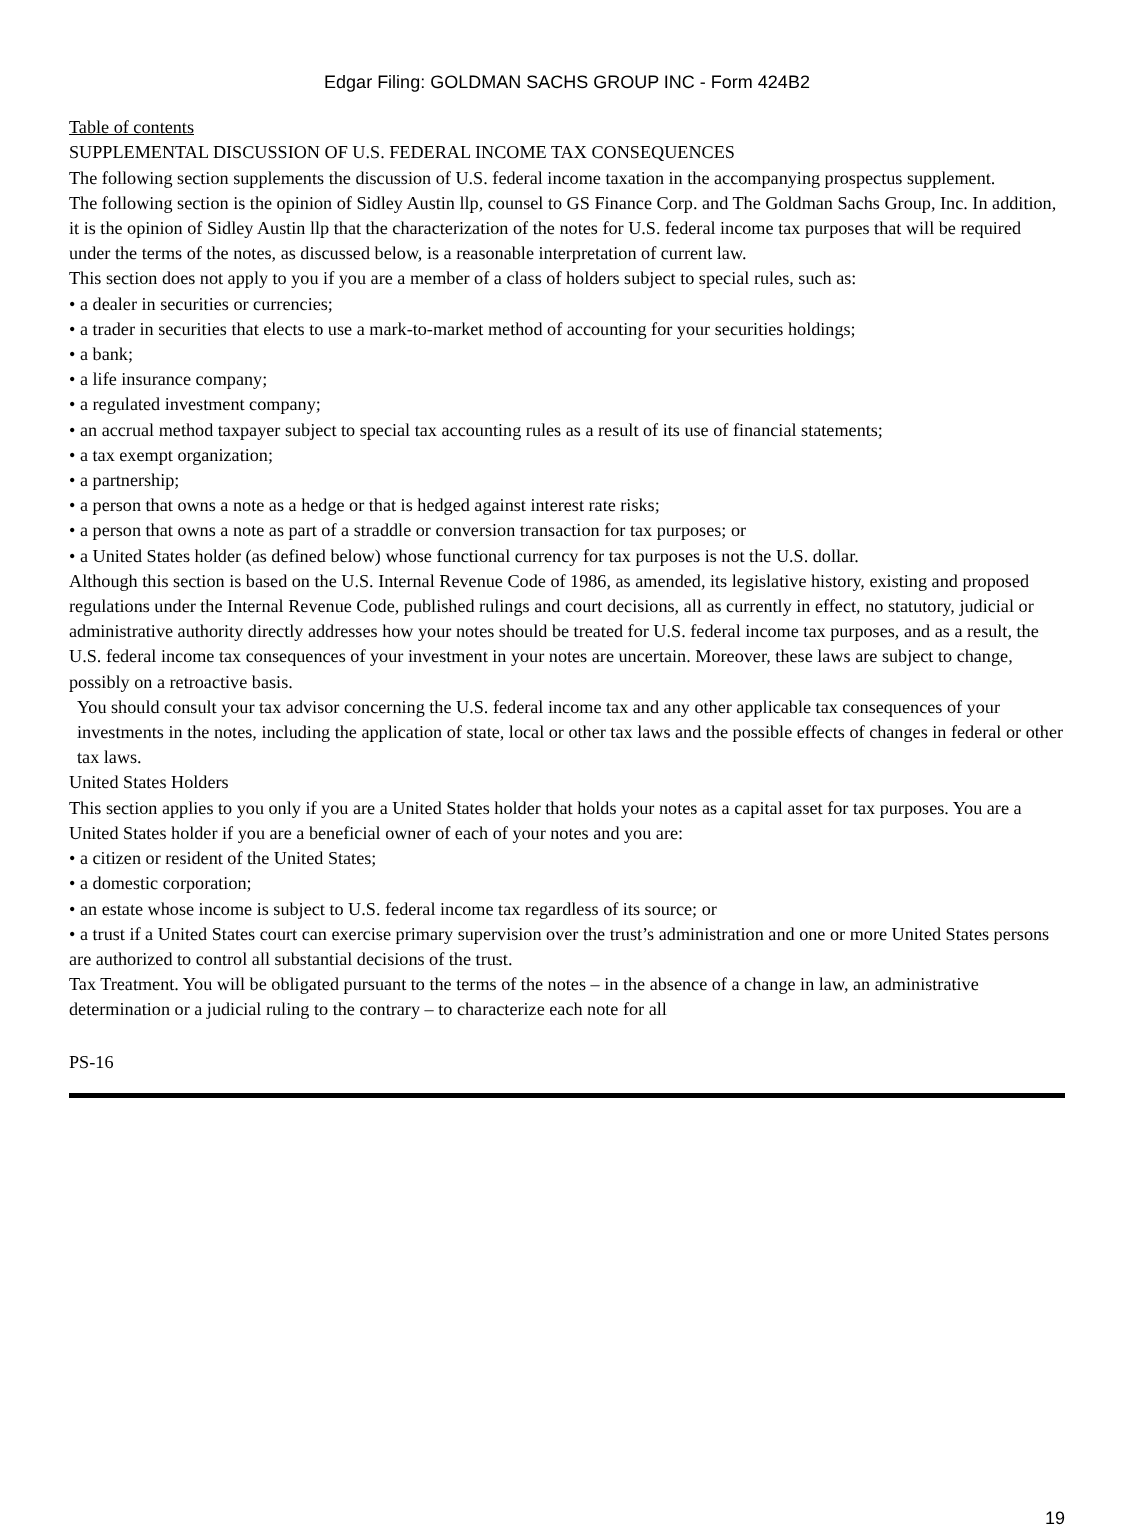Edgar Filing: GOLDMAN SACHS GROUP INC - Form 424B2
Table of contents
SUPPLEMENTAL DISCUSSION OF U.S. FEDERAL INCOME TAX CONSEQUENCES
The following section supplements the discussion of U.S. federal income taxation in the accompanying prospectus supplement.
The following section is the opinion of Sidley Austin llp, counsel to GS Finance Corp. and The Goldman Sachs Group, Inc. In addition, it is the opinion of Sidley Austin llp that the characterization of the notes for U.S. federal income tax purposes that will be required under the terms of the notes, as discussed below, is a reasonable interpretation of current law.
This section does not apply to you if you are a member of a class of holders subject to special rules, such as:
• a dealer in securities or currencies;
• a trader in securities that elects to use a mark-to-market method of accounting for your securities holdings;
• a bank;
• a life insurance company;
• a regulated investment company;
• an accrual method taxpayer subject to special tax accounting rules as a result of its use of financial statements;
• a tax exempt organization;
• a partnership;
• a person that owns a note as a hedge or that is hedged against interest rate risks;
• a person that owns a note as part of a straddle or conversion transaction for tax purposes; or
• a United States holder (as defined below) whose functional currency for tax purposes is not the U.S. dollar.
Although this section is based on the U.S. Internal Revenue Code of 1986, as amended, its legislative history, existing and proposed regulations under the Internal Revenue Code, published rulings and court decisions, all as currently in effect, no statutory, judicial or administrative authority directly addresses how your notes should be treated for U.S. federal income tax purposes, and as a result, the U.S. federal income tax consequences of your investment in your notes are uncertain. Moreover, these laws are subject to change, possibly on a retroactive basis.
You should consult your tax advisor concerning the U.S. federal income tax and any other applicable tax consequences of your investments in the notes, including the application of state, local or other tax laws and the possible effects of changes in federal or other tax laws.
United States Holders
This section applies to you only if you are a United States holder that holds your notes as a capital asset for tax purposes. You are a United States holder if you are a beneficial owner of each of your notes and you are:
• a citizen or resident of the United States;
• a domestic corporation;
• an estate whose income is subject to U.S. federal income tax regardless of its source; or
• a trust if a United States court can exercise primary supervision over the trust’s administration and one or more United States persons are authorized to control all substantial decisions of the trust.
Tax Treatment. You will be obligated pursuant to the terms of the notes – in the absence of a change in law, an administrative determination or a judicial ruling to the contrary – to characterize each note for all
PS-16
19